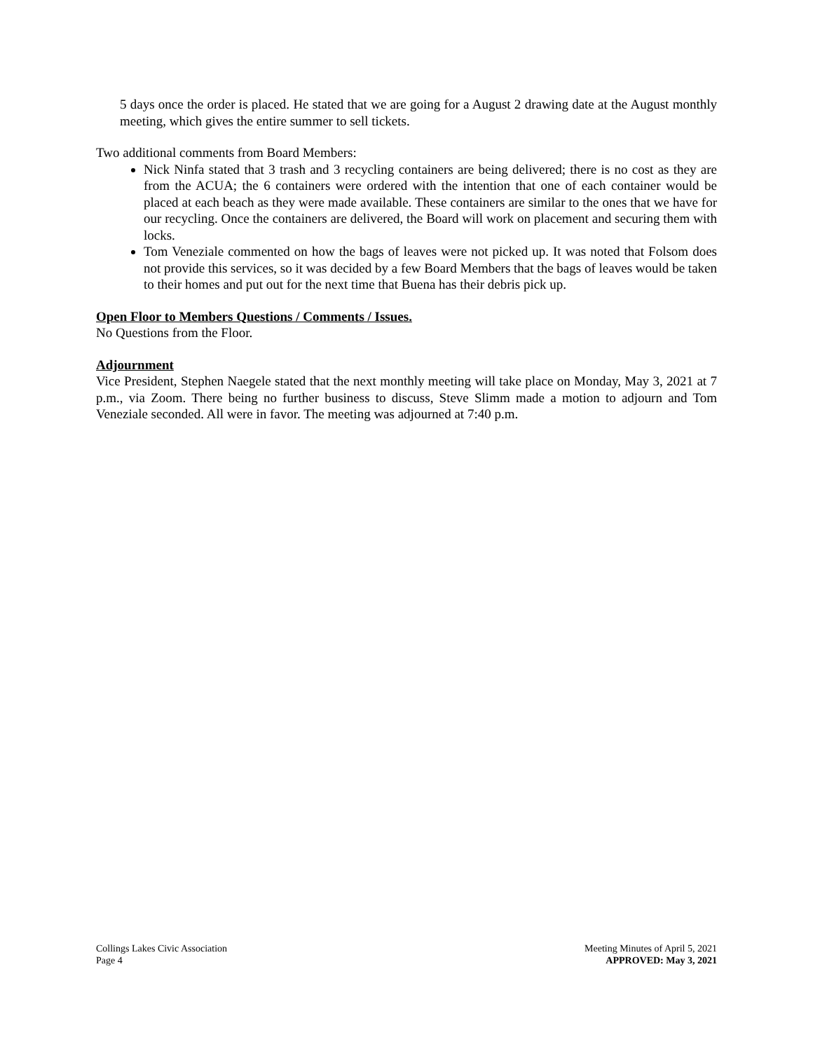5 days once the order is placed. He stated that we are going for a August 2 drawing date at the August monthly meeting, which gives the entire summer to sell tickets.
Two additional comments from Board Members:
Nick Ninfa stated that 3 trash and 3 recycling containers are being delivered; there is no cost as they are from the ACUA; the 6 containers were ordered with the intention that one of each container would be placed at each beach as they were made available. These containers are similar to the ones that we have for our recycling. Once the containers are delivered, the Board will work on placement and securing them with locks.
Tom Veneziale commented on how the bags of leaves were not picked up. It was noted that Folsom does not provide this services, so it was decided by a few Board Members that the bags of leaves would be taken to their homes and put out for the next time that Buena has their debris pick up.
Open Floor to Members Questions / Comments / Issues.
No Questions from the Floor.
Adjournment
Vice President, Stephen Naegele stated that the next monthly meeting will take place on Monday, May 3, 2021 at 7 p.m., via Zoom. There being no further business to discuss, Steve Slimm made a motion to adjourn and Tom Veneziale seconded. All were in favor. The meeting was adjourned at 7:40 p.m.
Collings Lakes Civic Association
Page 4
Meeting Minutes of April 5, 2021
APPROVED: May 3, 2021